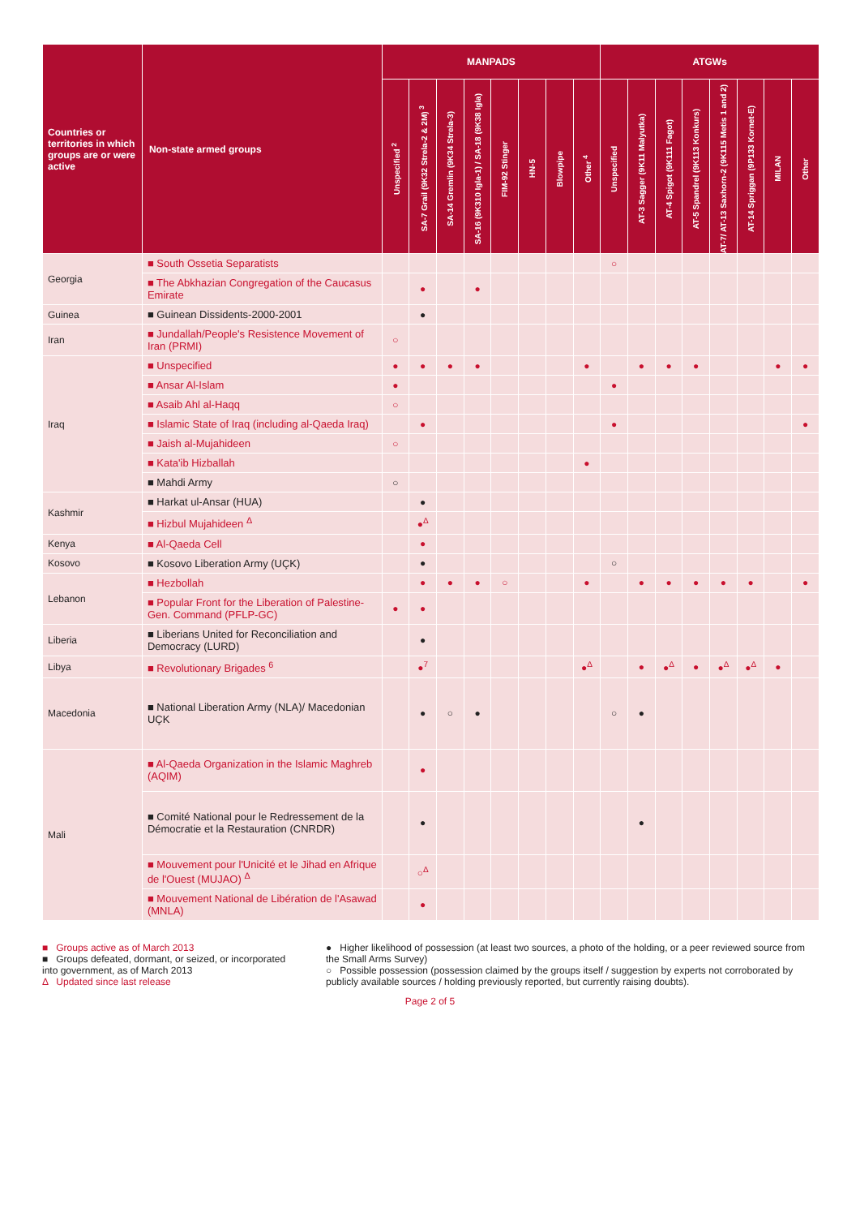| Countries or territories in which groups are or were active | Non-state armed groups | MANPADS | | | | | | | | ATGWs | | | | | | | |
| --- | --- | --- | --- | --- | --- | --- | --- | --- | --- | --- | --- | --- | --- | --- | --- | --- | --- |
| | | Unspecified <sup>2</sup> | SA-7 Grail (9K32 Strela-2 & 2M) <sup>3</sup> | SA-14 Gremlin (9K34 Strela-3) | SA-16 (9K310 Igla-1) / SA-18 (9K38 Igla) | FIM-92 Stinger | HN-5 | Blowpipe | Other <sup>4</sup> | Unspecified | AT-3 Sagger (9K11 Malyutka) | AT-4 Spigot (9K111 Fagot) | AT-5 Spandrel (9K113 Konkurs) | AT-7/ AT-13 Saxhorn-2 (9K115 Metis 1 and 2) | AT-14 Spriggan (9P133 Kornet-E) | MILAN | Other |
| Georgia | ■ South Ossetia Separatists | | | | | | | | | ○ | | | | | | | |
| | ■ The Abkhazian Congregation of the Caucasus Emirate | | ● | | ● | | | | | | | | | | | | |
| Guinea | ■ Guinean Dissidents-2000-2001 | | ● | | | | | | | | | | | | | | |
| Iran | ■ Jundallah/People's Resistence Movement of Iran (PRMI) | ○ | | | | | | | | | | | | | | | |
| Iraq | ■ Unspecified | ● | ● | ● | ● | | | | ● | | ● | ● | ● | | | ● | ● |
| | ■ Ansar Al-Islam | ● | | | | | | | | ● | | | | | | | |
| | ■ Asaib Ahl al-Haqq | ○ | | | | | | | | | | | | | | | |
| | ■ Islamic State of Iraq (including al-Qaeda Iraq) | | ● | | | | | | | ● | | | | | | | ● |
| | ■ Jaish al-Mujahideen | ○ | | | | | | | | | | | | | | | |
| | ■ Kata'ib Hizballah | | | | | | | | ● | | | | | | | | |
| | ■ Mahdi Army | ○ | | | | | | | | | | | | | | | |
| Kashmir | ■ Harkat ul-Ansar (HUA) | | ● | | | | | | | | | | | | | | |
| | ■ Hizbul Mujahideen <sup>Δ</sup> | | ●<sup>Δ</sup> | | | | | | | | | | | | | | |
| Kenya | ■ Al-Qaeda Cell | | ● | | | | | | | | | | | | | | |
| Kosovo | ■ Kosovo Liberation Army (UÇK) | | ● | | | | | | | ○ | | | | | | | |
| Lebanon | ■ Hezbollah | | ● | ● | ● | ○ | | | ● | | ● | ● | ● | ● | ● | | ● |
| | ■ Popular Front for the Liberation of Palestine-Gen. Command (PFLP-GC) | ● | ● | | | | | | | | | | | | | | |
| Liberia | ■ Liberians United for Reconciliation and Democracy (LURD) | | ● | | | | | | | | | | | | | | |
| Libya | ■ Revolutionary Brigades <sup>6</sup> | | ●<sup>7</sup> | | | | | | ●<sup>Δ</sup> | | ● | ●<sup>Δ</sup> | ● | ●<sup>Δ</sup> | ●<sup>Δ</sup> | ● | |
| Macedonia | ■ National Liberation Army (NLA)/ Macedonian UÇK | | ● | ○ | ● | | | | | ○ | ● | | | | | | |
| Mali | ■ Al-Qaeda Organization in the Islamic Maghreb (AQIM) | | ● | | | | | | | | | | | | | | |
| | ■ Comité National pour le Redressement de la Démocratie et la Restauration (CNRDR) | | ● | | | | | | | | ● | | | | | | |
| | ■ Mouvement pour l'Unicité et le Jihad en Afrique de l'Ouest (MUJAO) <sup>Δ</sup> | | ○<sup>Δ</sup> | | | | | | | | | | | | | | |
| | ■ Mouvement National de Libération de l'Asawad (MNLA) | | ● | | | | | | | | | | | | | | |
■ Groups active as of March 2013
■ Groups defeated, dormant, or seized, or incorporated into government, as of March 2013
Δ Updated since last release
● Higher likelihood of possession (at least two sources, a photo of the holding, or a peer reviewed source from the Small Arms Survey)
○ Possible possession (possession claimed by the groups itself / suggestion by experts not corroborated by publicly available sources / holding previously reported, but currently raising doubts).
Page 2 of 5